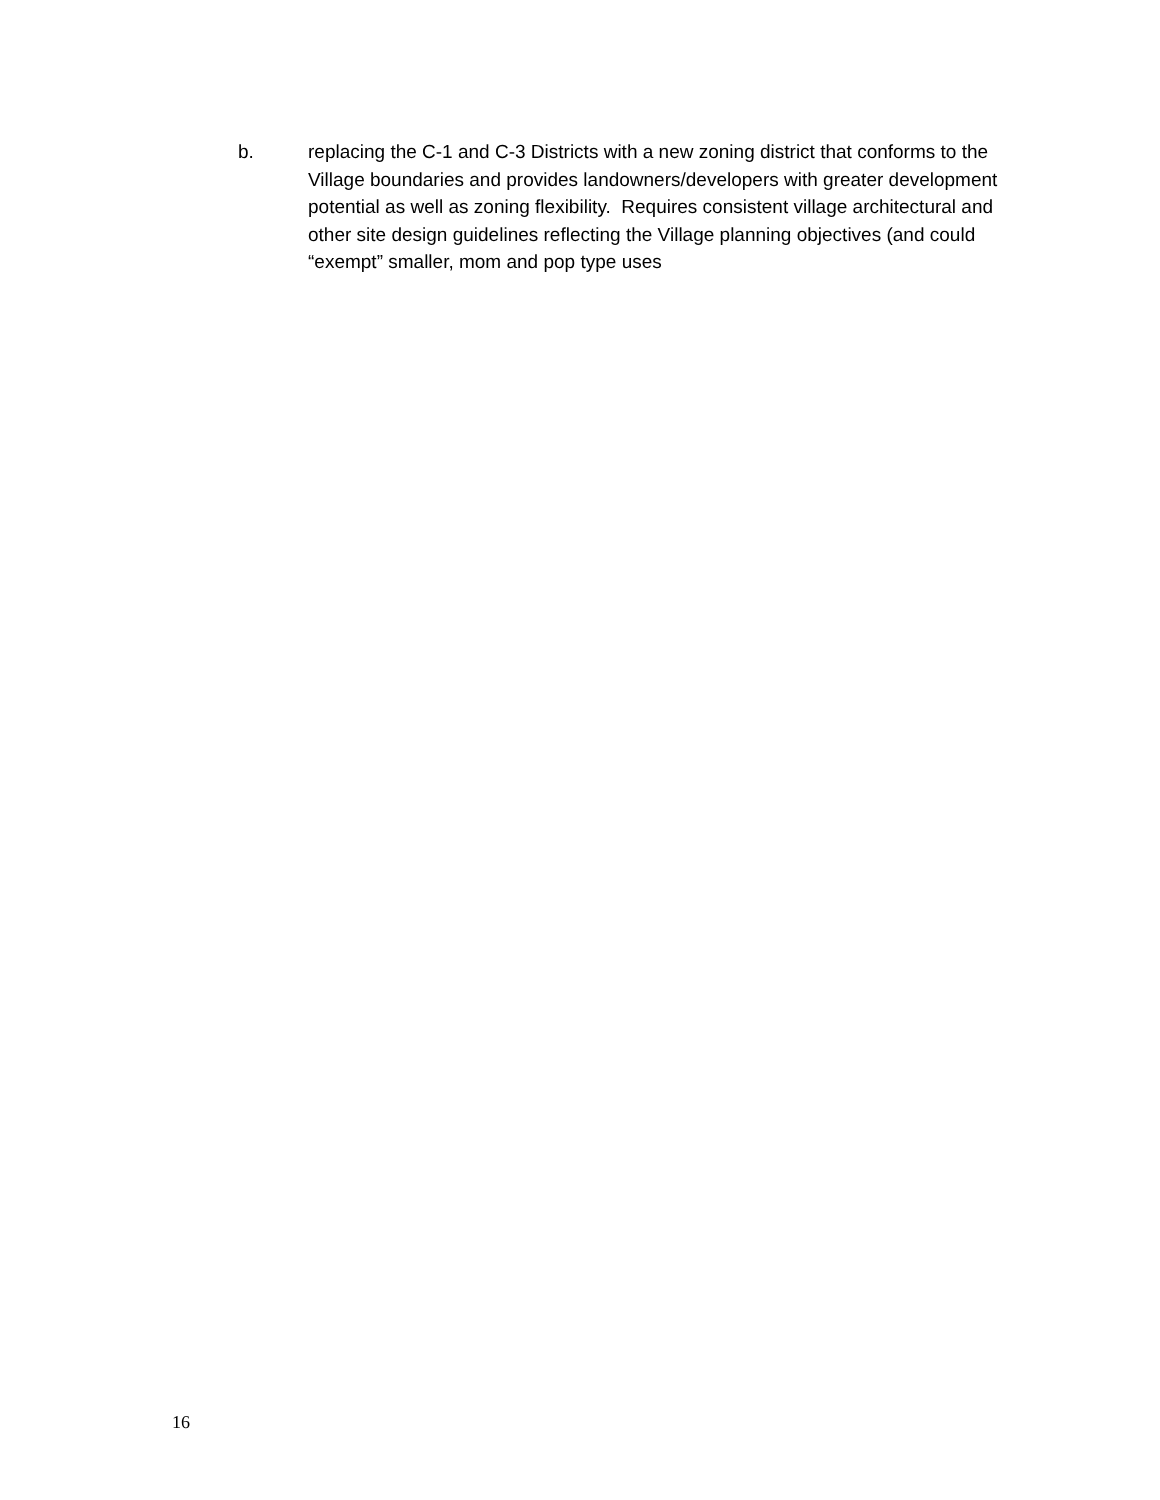b. replacing the C-1 and C-3 Districts with a new zoning district that conforms to the Village boundaries and provides landowners/developers with greater development potential as well as zoning flexibility. Requires consistent village architectural and other site design guidelines reflecting the Village planning objectives (and could “exempt” smaller, mom and pop type uses
16